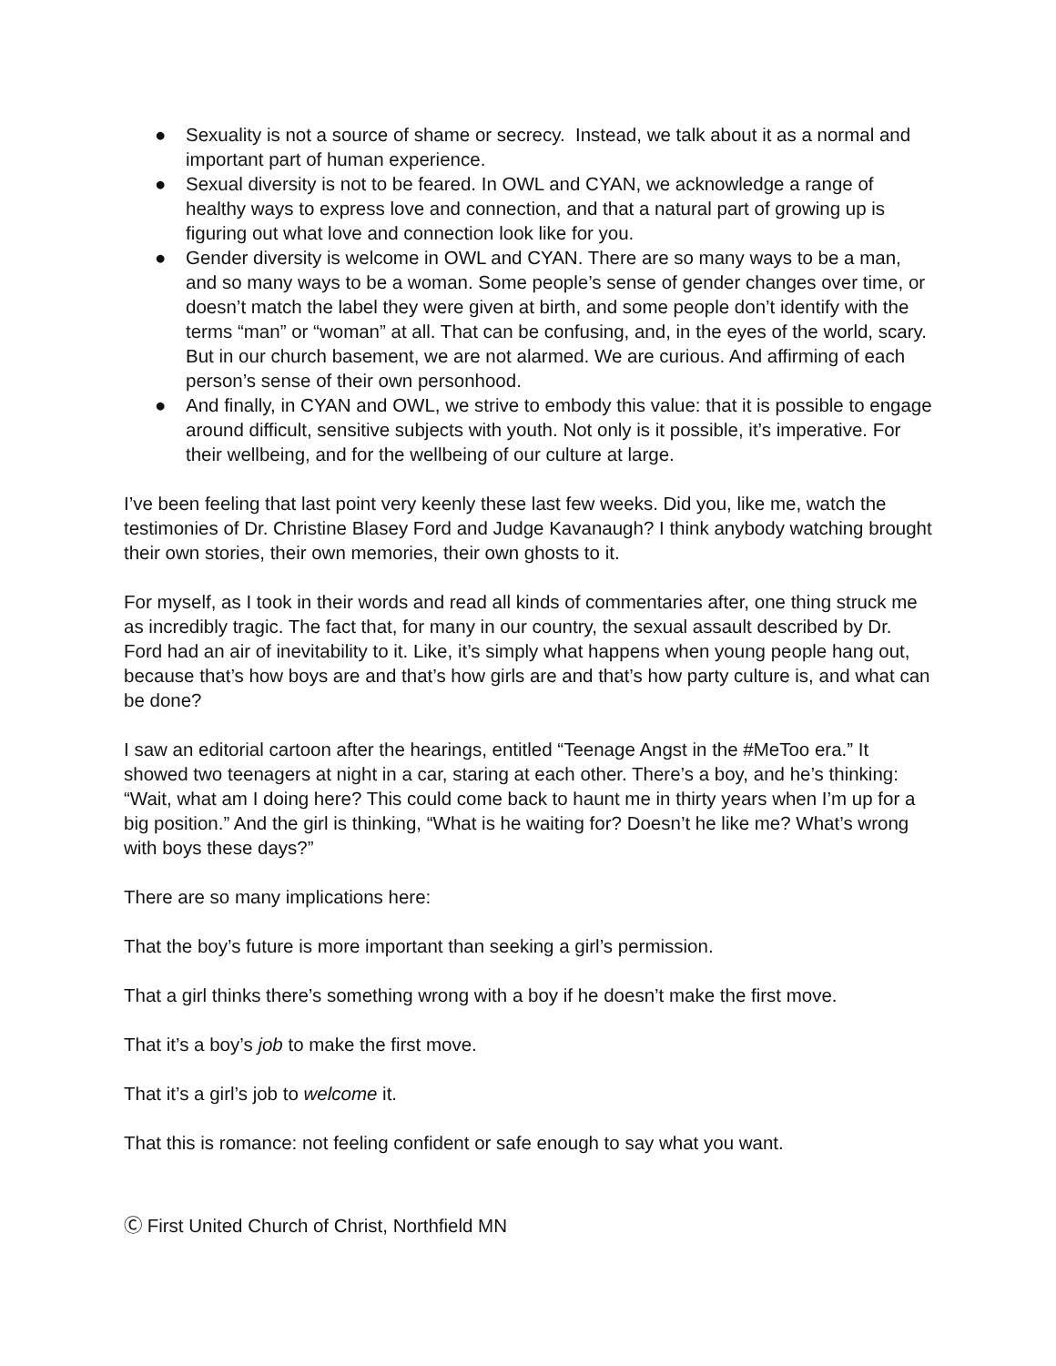● Sexuality is not a source of shame or secrecy. Instead, we talk about it as a normal and important part of human experience.
● Sexual diversity is not to be feared. In OWL and CYAN, we acknowledge a range of healthy ways to express love and connection, and that a natural part of growing up is figuring out what love and connection look like for you.
● Gender diversity is welcome in OWL and CYAN. There are so many ways to be a man, and so many ways to be a woman. Some people’s sense of gender changes over time, or doesn’t match the label they were given at birth, and some people don’t identify with the terms “man” or “woman” at all. That can be confusing, and, in the eyes of the world, scary. But in our church basement, we are not alarmed. We are curious. And affirming of each person’s sense of their own personhood.
● And finally, in CYAN and OWL, we strive to embody this value: that it is possible to engage around difficult, sensitive subjects with youth. Not only is it possible, it’s imperative. For their wellbeing, and for the wellbeing of our culture at large.
I’ve been feeling that last point very keenly these last few weeks. Did you, like me, watch the testimonies of Dr. Christine Blasey Ford and Judge Kavanaugh? I think anybody watching brought their own stories, their own memories, their own ghosts to it.
For myself, as I took in their words and read all kinds of commentaries after, one thing struck me as incredibly tragic. The fact that, for many in our country, the sexual assault described by Dr. Ford had an air of inevitability to it. Like, it’s simply what happens when young people hang out, because that’s how boys are and that’s how girls are and that’s how party culture is, and what can be done?
I saw an editorial cartoon after the hearings, entitled “Teenage Angst in the #MeToo era.” It showed two teenagers at night in a car, staring at each other. There’s a boy, and he’s thinking: “Wait, what am I doing here? This could come back to haunt me in thirty years when I’m up for a big position.” And the girl is thinking, “What is he waiting for? Doesn’t he like me? What’s wrong with boys these days?”
There are so many implications here:
That the boy’s future is more important than seeking a girl’s permission.
That a girl thinks there’s something wrong with a boy if he doesn’t make the first move.
That it’s a boy’s job to make the first move.
That it’s a girl’s job to welcome it.
That this is romance: not feeling confident or safe enough to say what you want.
Ⓒ First United Church of Christ, Northfield MN